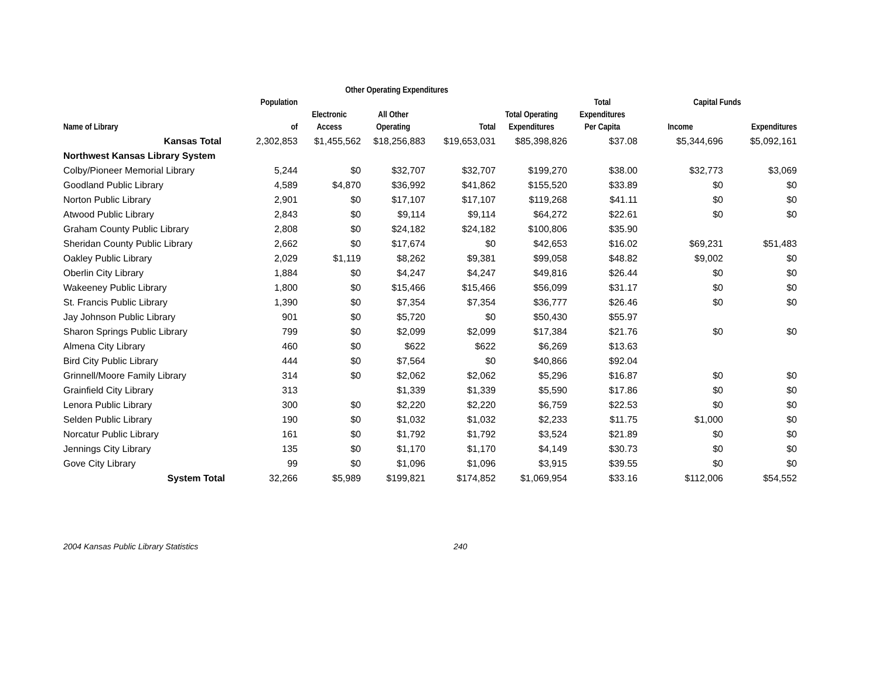| | | Other Operating Expenditures | | | | | | |
| --- | --- | --- | --- | --- | --- | --- | --- | --- |
| | Population | | | | | Total | Capital Funds | |
| Name of Library | of | Electronic Access | All Other Operating | Total | Total Operating Expenditures | Expenditures Per Capita | Income | Expenditures |
| Kansas Total | 2,302,853 | $1,455,562 | $18,256,883 | $19,653,031 | $85,398,826 | $37.08 | $5,344,696 | $5,092,161 |
| Northwest Kansas Library System | | | | | | | | |
| Colby/Pioneer Memorial Library | 5,244 | $0 | $32,707 | $32,707 | $199,270 | $38.00 | $32,773 | $3,069 |
| Goodland Public Library | 4,589 | $4,870 | $36,992 | $41,862 | $155,520 | $33.89 | $0 | $0 |
| Norton Public Library | 2,901 | $0 | $17,107 | $17,107 | $119,268 | $41.11 | $0 | $0 |
| Atwood Public Library | 2,843 | $0 | $9,114 | $9,114 | $64,272 | $22.61 | $0 | $0 |
| Graham County Public Library | 2,808 | $0 | $24,182 | $24,182 | $100,806 | $35.90 | | |
| Sheridan County Public Library | 2,662 | $0 | $17,674 | $0 | $42,653 | $16.02 | $69,231 | $51,483 |
| Oakley Public Library | 2,029 | $1,119 | $8,262 | $9,381 | $99,058 | $48.82 | $9,002 | $0 |
| Oberlin City Library | 1,884 | $0 | $4,247 | $4,247 | $49,816 | $26.44 | $0 | $0 |
| Wakeeney Public Library | 1,800 | $0 | $15,466 | $15,466 | $56,099 | $31.17 | $0 | $0 |
| St. Francis Public Library | 1,390 | $0 | $7,354 | $7,354 | $36,777 | $26.46 | $0 | $0 |
| Jay Johnson Public Library | 901 | $0 | $5,720 | $0 | $50,430 | $55.97 | | |
| Sharon Springs Public Library | 799 | $0 | $2,099 | $2,099 | $17,384 | $21.76 | $0 | $0 |
| Almena City Library | 460 | $0 | $622 | $622 | $6,269 | $13.63 | | |
| Bird City Public Library | 444 | $0 | $7,564 | $0 | $40,866 | $92.04 | | |
| Grinnell/Moore Family Library | 314 | $0 | $2,062 | $2,062 | $5,296 | $16.87 | $0 | $0 |
| Grainfield City Library | 313 | | $1,339 | $1,339 | $5,590 | $17.86 | $0 | $0 |
| Lenora Public Library | 300 | $0 | $2,220 | $2,220 | $6,759 | $22.53 | $0 | $0 |
| Selden Public Library | 190 | $0 | $1,032 | $1,032 | $2,233 | $11.75 | $1,000 | $0 |
| Norcatur Public Library | 161 | $0 | $1,792 | $1,792 | $3,524 | $21.89 | $0 | $0 |
| Jennings City Library | 135 | $0 | $1,170 | $1,170 | $4,149 | $30.73 | $0 | $0 |
| Gove City Library | 99 | $0 | $1,096 | $1,096 | $3,915 | $39.55 | $0 | $0 |
| System Total | 32,266 | $5,989 | $199,821 | $174,852 | $1,069,954 | $33.16 | $112,006 | $54,552 |
2004 Kansas Public Library Statistics 240